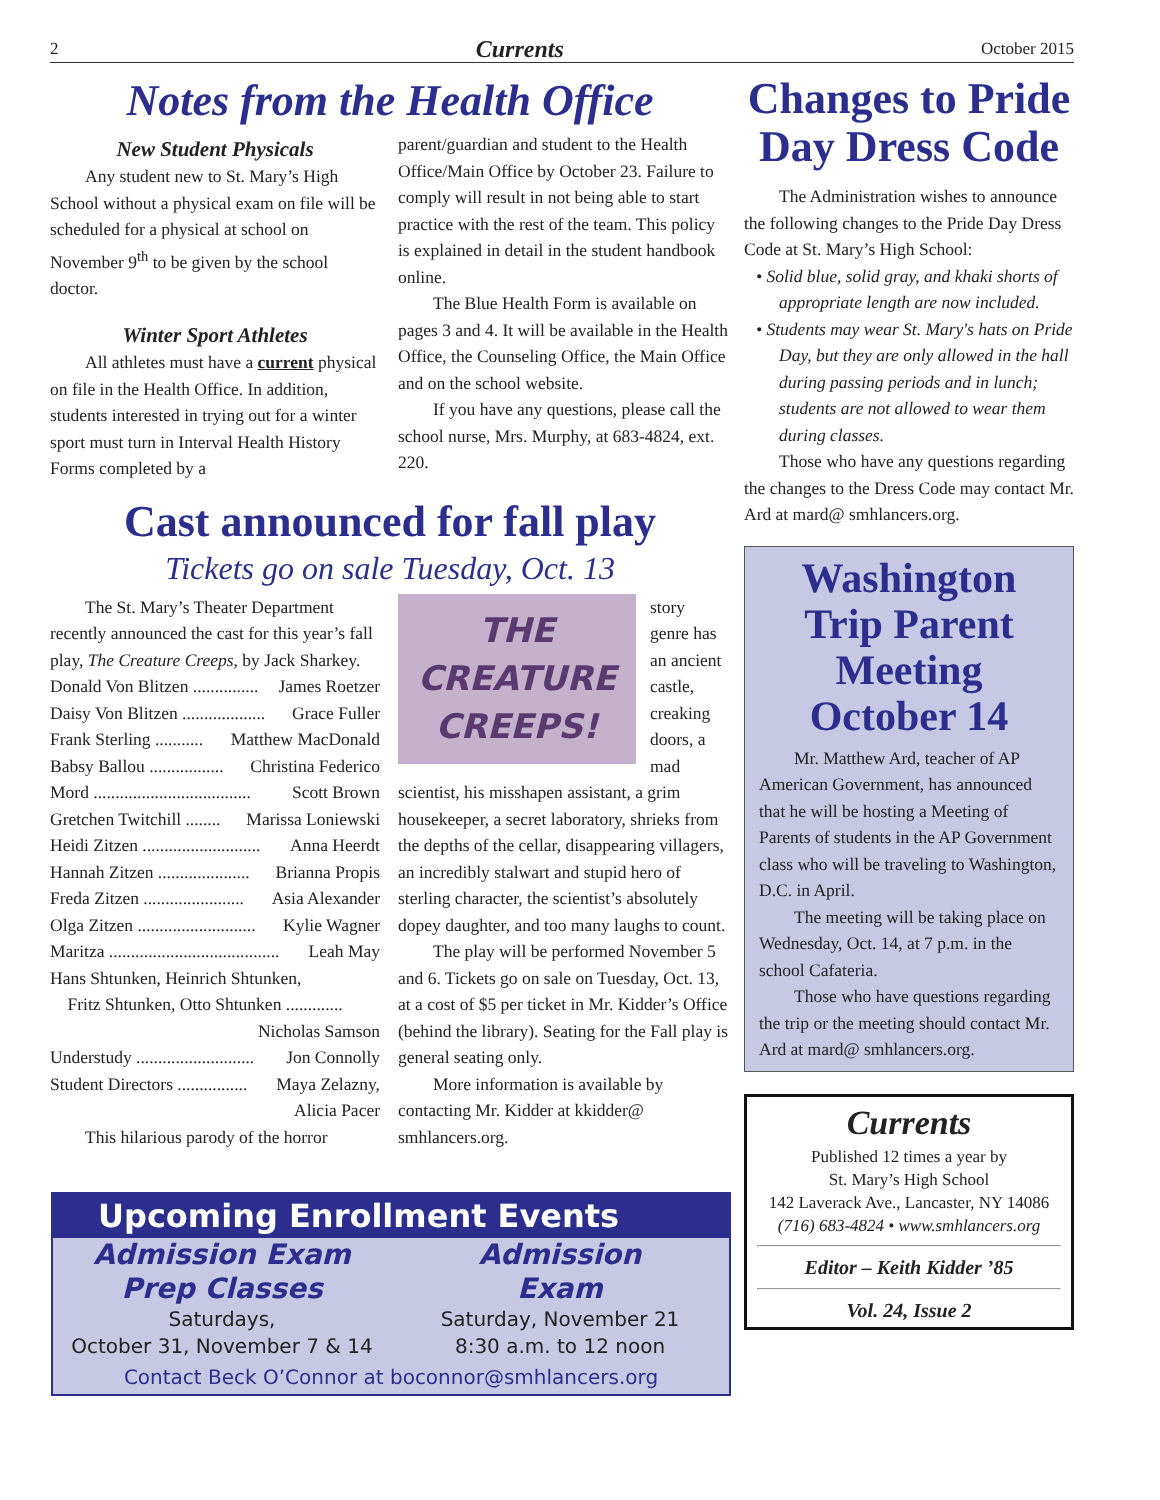2 Currents October 2015
Notes from the Health Office
New Student Physicals
Any student new to St. Mary’s High School without a physical exam on file will be scheduled for a physical at school on November 9<sup>th</sup> to be given by the school doctor.
Winter Sport Athletes
All athletes must have a current physical on file in the Health Office. In addition, students interested in trying out for a winter sport must turn in Interval Health History Forms completed by a
parent/guardian and student to the Health Office/Main Office by October 23. Failure to comply will result in not being able to start practice with the rest of the team. This policy is explained in detail in the student handbook online.
The Blue Health Form is available on pages 3 and 4. It will be available in the Health Office, the Counseling Office, the Main Office and on the school website.
If you have any questions, please call the school nurse, Mrs. Murphy, at 683-4824, ext. 220.
Cast announced for fall play
Tickets go on sale Tuesday, Oct. 13
The St. Mary’s Theater Department recently announced the cast for this year’s fall play, The Creature Creeps, by Jack Sharkey.
Donald Von Blitzen ............... James Roetzer
Daisy Von Blitzen ................... Grace Fuller
Frank Sterling ........... Matthew MacDonald
Babsy Ballou ................. Christina Federico
Mord .................................... Scott Brown
Gretchen Twitchill ........ Marissa Loniewski
Heidi Zitzen ........................... Anna Heerdt
Hannah Zitzen ..................... Brianna Propis
Freda Zitzen ....................... Asia Alexander
Olga Zitzen ........................... Kylie Wagner
Maritza ....................................... Leah May
Hans Shtunken, Heinrich Shtunken,
Fritz Shtunken, Otto Shtunken .............
Nicholas Samson
Understudy ........................... Jon Connolly
Student Directors ................ Maya Zelazny,
Alicia Pacer
This hilarious parody of the horror
THE
CREATURE
CREEPS!
story genre has an ancient castle, creaking doors, a mad scientist, his misshapen assistant, a grim housekeeper, a secret laboratory, shrieks from the depths of the cellar, disappearing villagers, an incredibly stalwart and stupid hero of sterling character, the scientist’s absolutely dopey daughter, and too many laughs to count.
The play will be performed November 5 and 6. Tickets go on sale on Tuesday, Oct. 13, at a cost of $5 per ticket in Mr. Kidder’s Office (behind the library). Seating for the Fall play is general seating only.
More information is available by contacting Mr. Kidder at kkidder@ smhlancers.org.
Upcoming Enrollment Events
Admission Exam
Prep Classes
Saturdays,
October 31, November 7 & 14
Admission
Exam
Saturday, November 21
8:30 a.m. to 12 noon
Contact Beck O’Connor at boconnor@smhlancers.org
Changes to Pride Day Dress Code
The Administration wishes to announce the following changes to the Pride Day Dress Code at St. Mary’s High School:
• Solid blue, solid gray, and khaki shorts of appropriate length are now included.
• Students may wear St. Mary's hats on Pride Day, but they are only allowed in the hall during passing periods and in lunch; students are not allowed to wear them during classes.
Those who have any questions regarding the changes to the Dress Code may contact Mr. Ard at mard@ smhlancers.org.
Washington Trip Parent Meeting October 14
Mr. Matthew Ard, teacher of AP American Government, has announced that he will be hosting a Meeting of Parents of students in the AP Government class who will be traveling to Washington, D.C. in April.
The meeting will be taking place on Wednesday, Oct. 14, at 7 p.m. in the school Cafateria.
Those who have questions regarding the trip or the meeting should contact Mr. Ard at mard@ smhlancers.org.
Currents
Published 12 times a year by
St. Mary’s High School
142 Laverack Ave., Lancaster, NY 14086
(716) 683-4824 • www.smhlancers.org
Editor – Keith Kidder ’85
Vol. 24, Issue 2